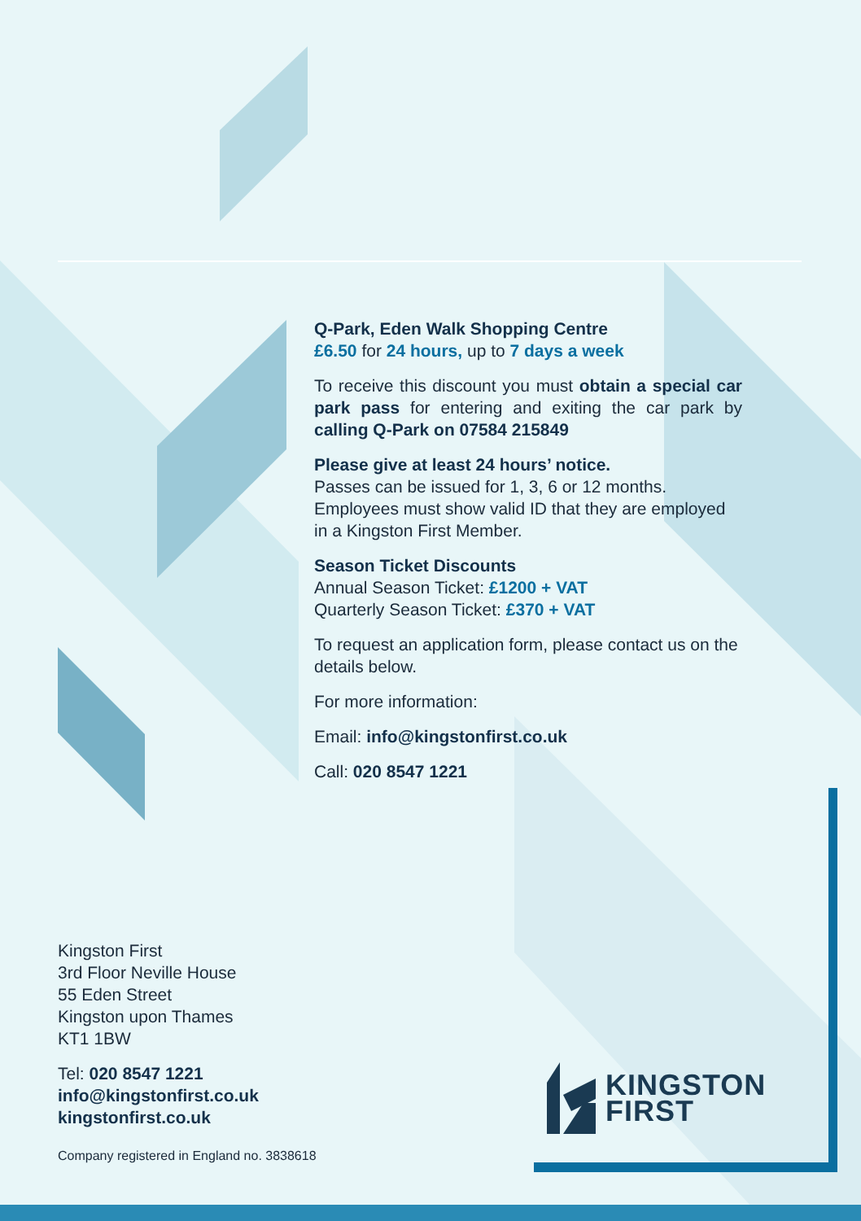Q-Park, Eden Walk Shopping Centre
£6.50 for 24 hours, up to 7 days a week
To receive this discount you must obtain a special car park pass for entering and exiting the car park by calling Q-Park on 07584 215849
Please give at least 24 hours’ notice.
Passes can be issued for 1, 3, 6 or 12 months. Employees must show valid ID that they are employed in a Kingston First Member.
Season Ticket Discounts
Annual Season Ticket: £1200 + VAT
Quarterly Season Ticket: £370 + VAT
To request an application form, please contact us on the details below.
For more information:
Email: info@kingstonfirst.co.uk
Call: 020 8547 1221
Kingston First
3rd Floor Neville House
55 Eden Street
Kingston upon Thames
KT1 1BW
Tel: 020 8547 1221
info@kingstonfirst.co.uk
kingstonfirst.co.uk
Company registered in England no. 3838618
KINGSTON
FIRST